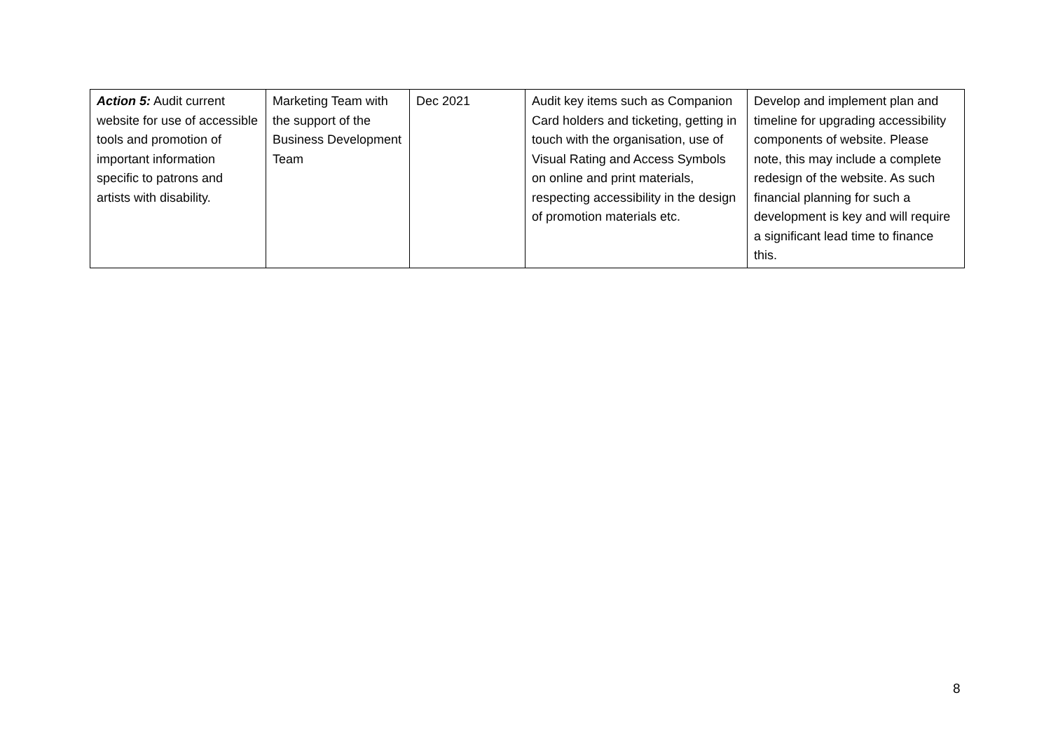| Action 5: Audit current website for use of accessible tools and promotion of important information specific to patrons and artists with disability. | Marketing Team with the support of the Business Development Team | Dec 2021 | Audit key items such as Companion Card holders and ticketing, getting in touch with the organisation, use of Visual Rating and Access Symbols on online and print materials, respecting accessibility in the design of promotion materials etc. | Develop and implement plan and timeline for upgrading accessibility components of website. Please note, this may include a complete redesign of the website. As such financial planning for such a development is key and will require a significant lead time to finance this. |
8